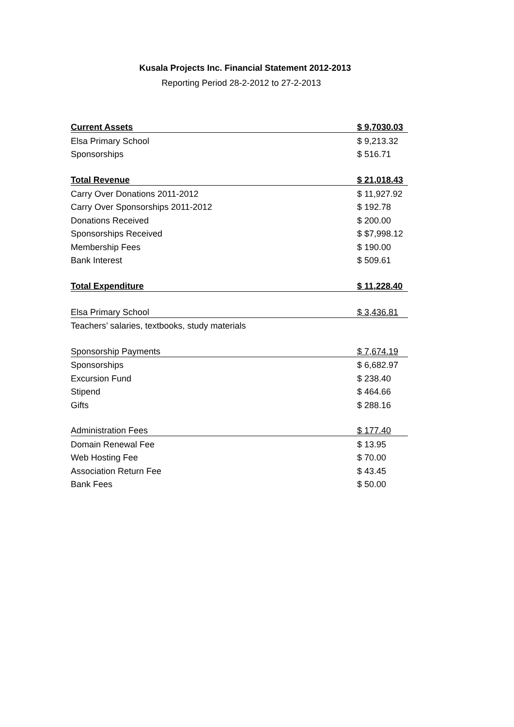Kusala Projects Inc. Financial Statement 2012-2013
Reporting Period 28-2-2012 to 27-2-2013
| Current Assets | $ 9,7030.03 |
| Elsa Primary School | $ 9,213.32 |
| Sponsorships | $ 516.71 |
| Total Revenue | $ 21,018.43 |
| Carry Over Donations 2011-2012 | $ 11,927.92 |
| Carry Over Sponsorships 2011-2012 | $ 192.78 |
| Donations Received | $ 200.00 |
| Sponsorships Received | $ $7,998.12 |
| Membership Fees | $ 190.00 |
| Bank Interest | $ 509.61 |
| Total Expenditure | $ 11,228.40 |
| Elsa Primary School | $ 3,436.81 |
| Teachers’ salaries, textbooks, study materials | |
| Sponsorship Payments | $ 7,674.19 |
| Sponsorships | $ 6,682.97 |
| Excursion Fund | $ 238.40 |
| Stipend | $ 464.66 |
| Gifts | $ 288.16 |
| Administration Fees | $ 177.40 |
| Domain Renewal Fee | $ 13.95 |
| Web Hosting Fee | $ 70.00 |
| Association Return Fee | $ 43.45 |
| Bank Fees | $ 50.00 |